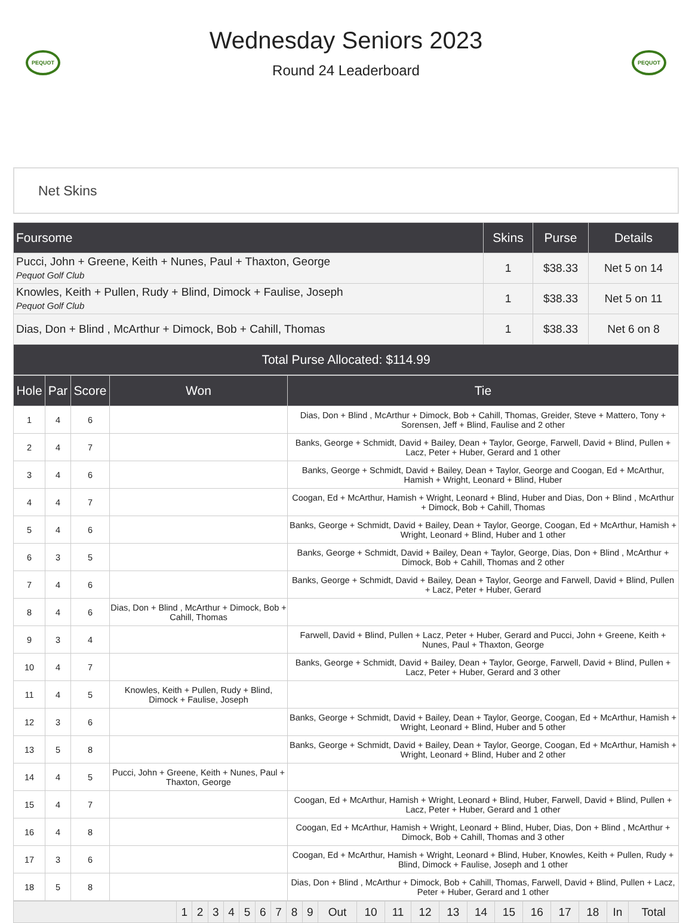PEQUOT
Wednesday Seniors 2023
Round 24 Leaderboard
PEQUOT
Net Skins
| Foursome | Skins | Purse | Details |
| --- | --- | --- | --- |
| Pucci, John + Greene, Keith + Nunes, Paul + Thaxton, George Pequot Golf Club | 1 | $38.33 | Net 5 on 14 |
| Knowles, Keith + Pullen, Rudy + Blind, Dimock + Faulise, Joseph Pequot Golf Club | 1 | $38.33 | Net 5 on 11 |
| Dias, Don + Blind , McArthur + Dimock, Bob + Cahill, Thomas | 1 | $38.33 | Net 6 on 8 |
| Total Purse Allocated: $114.99 | | | |
| Hole | Par | Score | Won | Tie |
| --- | --- | --- | --- | --- |
| 1 | 4 | 6 | | Dias, Don + Blind , McArthur + Dimock, Bob + Cahill, Thomas, Greider, Steve + Mattero, Tony + Sorensen, Jeff + Blind, Faulise and 2 other |
| 2 | 4 | 7 | | Banks, George + Schmidt, David + Bailey, Dean + Taylor, George, Farwell, David + Blind, Pullen + Lacz, Peter + Huber, Gerard and 1 other |
| 3 | 4 | 6 | | Banks, George + Schmidt, David + Bailey, Dean + Taylor, George and Coogan, Ed + McArthur, Hamish + Wright, Leonard + Blind, Huber |
| 4 | 4 | 7 | | Coogan, Ed + McArthur, Hamish + Wright, Leonard + Blind, Huber and Dias, Don + Blind , McArthur + Dimock, Bob + Cahill, Thomas |
| 5 | 4 | 6 | | Banks, George + Schmidt, David + Bailey, Dean + Taylor, George, Coogan, Ed + McArthur, Hamish + Wright, Leonard + Blind, Huber and 1 other |
| 6 | 3 | 5 | | Banks, George + Schmidt, David + Bailey, Dean + Taylor, George, Dias, Don + Blind , McArthur + Dimock, Bob + Cahill, Thomas and 2 other |
| 7 | 4 | 6 | | Banks, George + Schmidt, David + Bailey, Dean + Taylor, George and Farwell, David + Blind, Pullen + Lacz, Peter + Huber, Gerard |
| 8 | 4 | 6 | Dias, Don + Blind , McArthur + Dimock, Bob + Cahill, Thomas | |
| 9 | 3 | 4 | | Farwell, David + Blind, Pullen + Lacz, Peter + Huber, Gerard and Pucci, John + Greene, Keith + Nunes, Paul + Thaxton, George |
| 10 | 4 | 7 | | Banks, George + Schmidt, David + Bailey, Dean + Taylor, George, Farwell, David + Blind, Pullen + Lacz, Peter + Huber, Gerard and 3 other |
| 11 | 4 | 5 | Knowles, Keith + Pullen, Rudy + Blind, Dimock + Faulise, Joseph | |
| 12 | 3 | 6 | | Banks, George + Schmidt, David + Bailey, Dean + Taylor, George, Coogan, Ed + McArthur, Hamish + Wright, Leonard + Blind, Huber and 5 other |
| 13 | 5 | 8 | | Banks, George + Schmidt, David + Bailey, Dean + Taylor, George, Coogan, Ed + McArthur, Hamish + Wright, Leonard + Blind, Huber and 2 other |
| 14 | 4 | 5 | Pucci, John + Greene, Keith + Nunes, Paul + Thaxton, George | |
| 15 | 4 | 7 | | Coogan, Ed + McArthur, Hamish + Wright, Leonard + Blind, Huber, Farwell, David + Blind, Pullen + Lacz, Peter + Huber, Gerard and 1 other |
| 16 | 4 | 8 | | Coogan, Ed + McArthur, Hamish + Wright, Leonard + Blind, Huber, Dias, Don + Blind , McArthur + Dimock, Bob + Cahill, Thomas and 3 other |
| 17 | 3 | 6 | | Coogan, Ed + McArthur, Hamish + Wright, Leonard + Blind, Huber, Knowles, Keith + Pullen, Rudy + Blind, Dimock + Faulise, Joseph and 1 other |
| 18 | 5 | 8 | | Dias, Don + Blind , McArthur + Dimock, Bob + Cahill, Thomas, Farwell, David + Blind, Pullen + Lacz, Peter + Huber, Gerard and 1 other |
| | 1 | 2 | 3 | 4 | 5 | 6 | 7 | 8 | 9 | Out | 10 | 11 | 12 | 13 | 14 | 15 | 16 | 17 | 18 | In | Total |